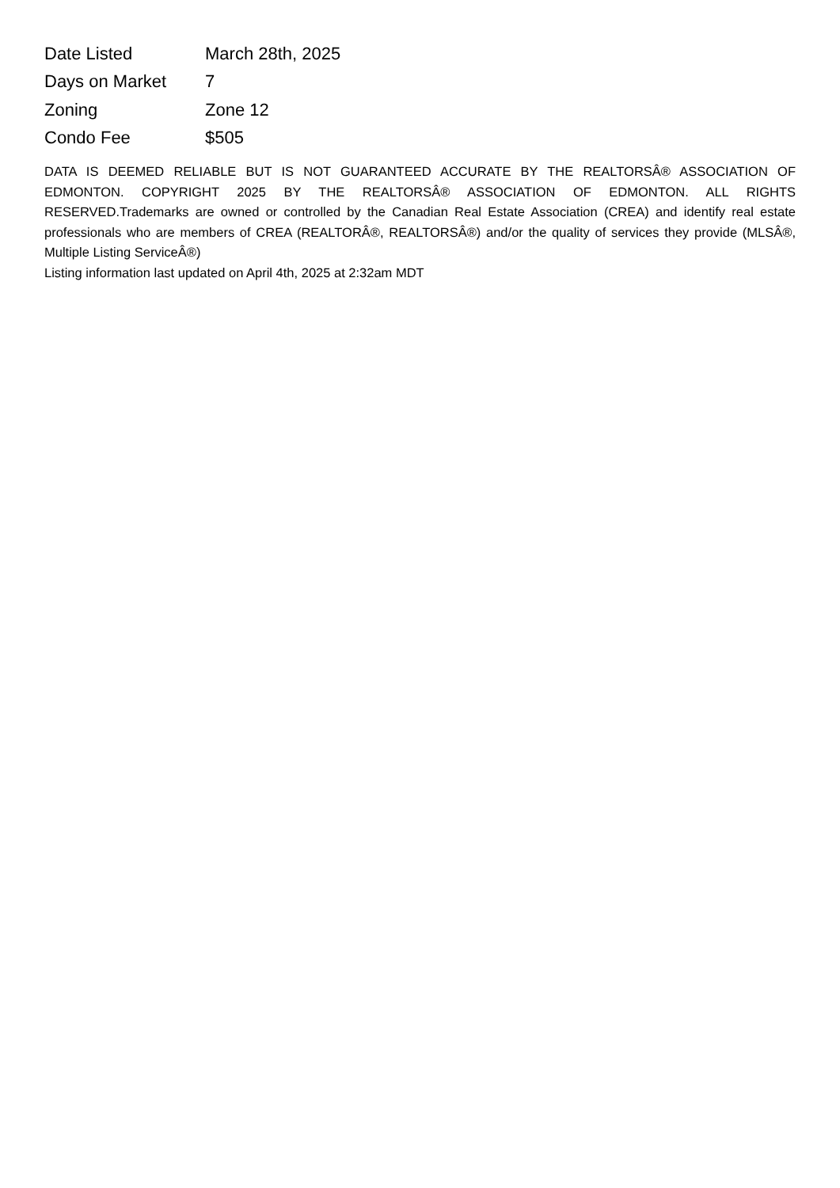| Date Listed | March 28th, 2025 |
| Days on Market | 7 |
| Zoning | Zone 12 |
| Condo Fee | $505 |
DATA IS DEEMED RELIABLE BUT IS NOT GUARANTEED ACCURATE BY THE REALTORSÂ® ASSOCIATION OF EDMONTON. COPYRIGHT 2025 BY THE REALTORSÂ® ASSOCIATION OF EDMONTON. ALL RIGHTS RESERVED.Trademarks are owned or controlled by the Canadian Real Estate Association (CREA) and identify real estate professionals who are members of CREA (REALTORÂ®, REALTORSÂ®) and/or the quality of services they provide (MLSÂ®, Multiple Listing ServiceÂ®)
Listing information last updated on April 4th, 2025 at 2:32am MDT